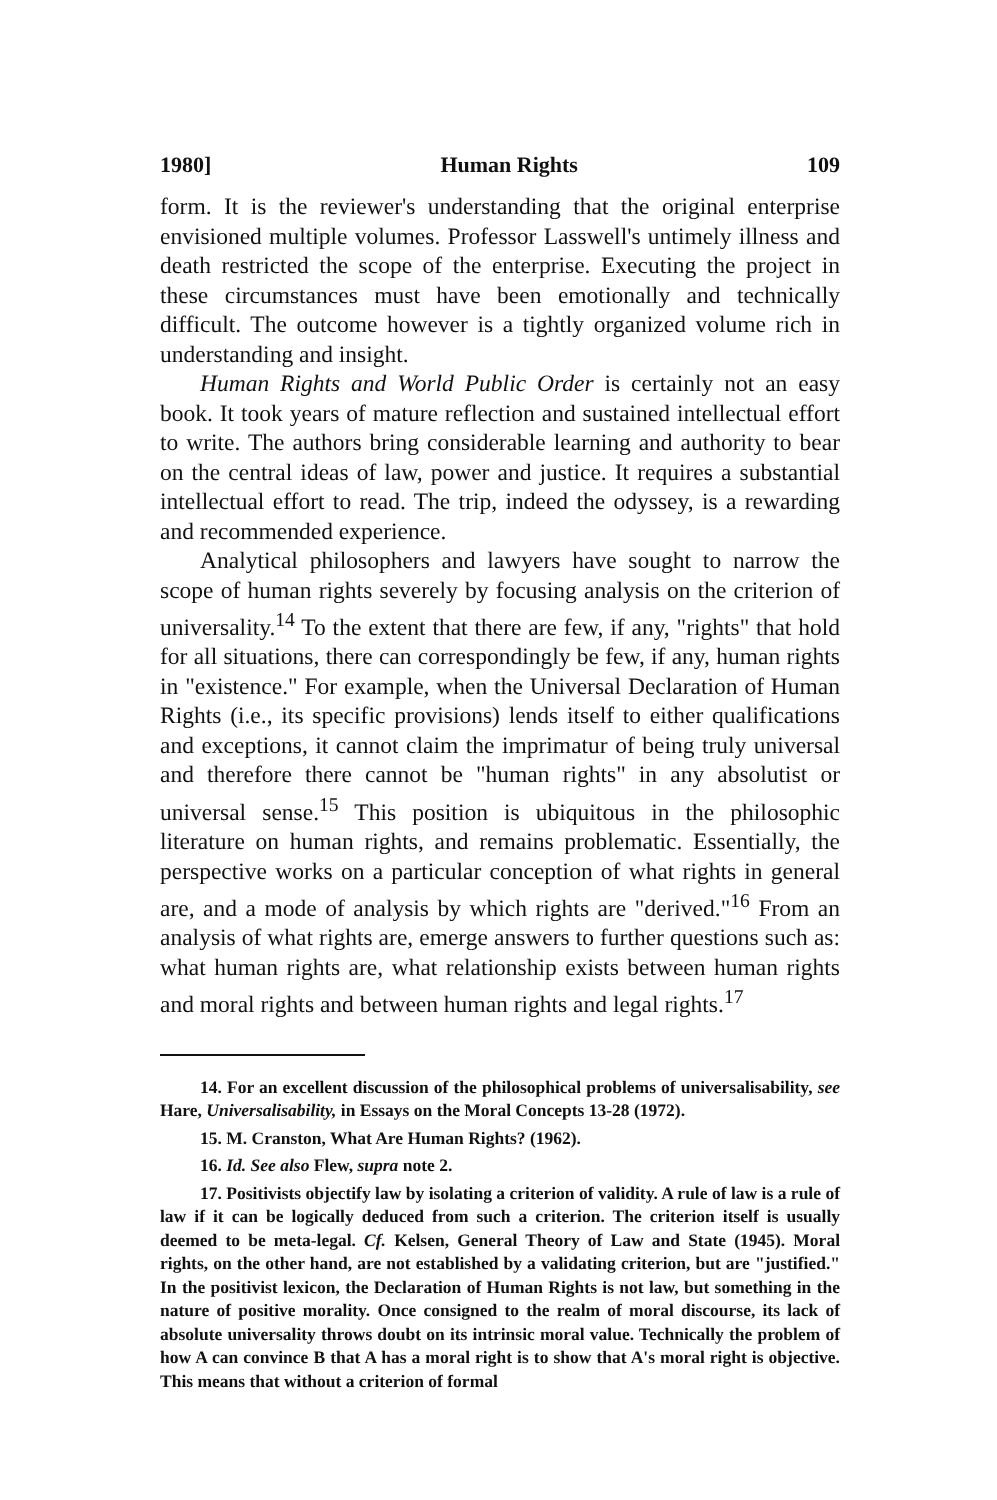1980] Human Rights 109
form. It is the reviewer's understanding that the original enterprise envisioned multiple volumes. Professor Lasswell's untimely illness and death restricted the scope of the enterprise. Executing the project in these circumstances must have been emotionally and technically difficult. The outcome however is a tightly organized volume rich in understanding and insight.
Human Rights and World Public Order is certainly not an easy book. It took years of mature reflection and sustained intellectual effort to write. The authors bring considerable learning and authority to bear on the central ideas of law, power and justice. It requires a substantial intellectual effort to read. The trip, indeed the odyssey, is a rewarding and recommended experience.
Analytical philosophers and lawyers have sought to narrow the scope of human rights severely by focusing analysis on the criterion of universality.<sup>14</sup> To the extent that there are few, if any, "rights" that hold for all situations, there can correspondingly be few, if any, human rights in "existence." For example, when the Universal Declaration of Human Rights (i.e., its specific provisions) lends itself to either qualifications and exceptions, it cannot claim the imprimatur of being truly universal and therefore there cannot be "human rights" in any absolutist or universal sense.<sup>15</sup> This position is ubiquitous in the philosophic literature on human rights, and remains problematic. Essentially, the perspective works on a particular conception of what rights in general are, and a mode of analysis by which rights are "derived."<sup>16</sup> From an analysis of what rights are, emerge answers to further questions such as: what human rights are, what relationship exists between human rights and moral rights and between human rights and legal rights.<sup>17</sup>
14. For an excellent discussion of the philosophical problems of universalisability, see Hare, Universalisability, in Essays on the Moral Concepts 13-28 (1972).
15. M. Cranston, What Are Human Rights? (1962).
16. Id. See also Flew, supra note 2.
17. Positivists objectify law by isolating a criterion of validity. A rule of law is a rule of law if it can be logically deduced from such a criterion. The criterion itself is usually deemed to be meta-legal. Cf. Kelsen, General Theory of Law and State (1945). Moral rights, on the other hand, are not established by a validating criterion, but are "justified." In the positivist lexicon, the Declaration of Human Rights is not law, but something in the nature of positive morality. Once consigned to the realm of moral discourse, its lack of absolute universality throws doubt on its intrinsic moral value. Technically the problem of how A can convince B that A has a moral right is to show that A's moral right is objective. This means that without a criterion of formal